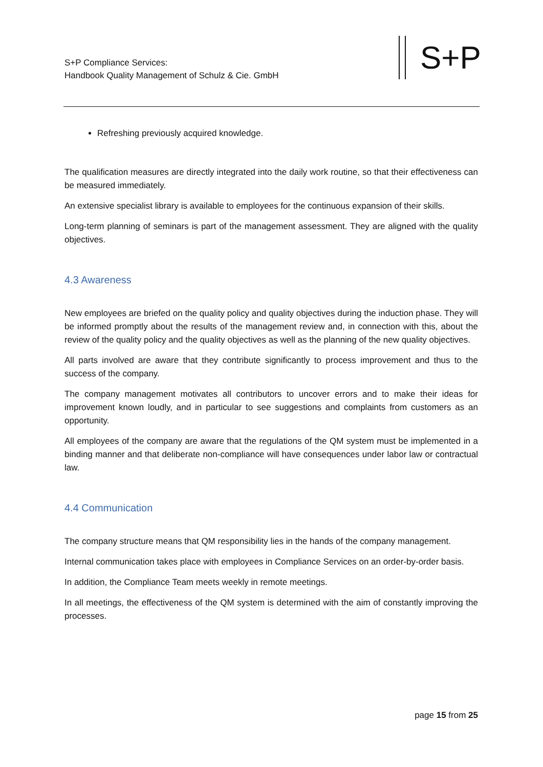S+P Compliance Services:
Handbook Quality Management of Schulz & Cie. GmbH
S+P
Refreshing previously acquired knowledge.
The qualification measures are directly integrated into the daily work routine, so that their effectiveness can be measured immediately.
An extensive specialist library is available to employees for the continuous expansion of their skills.
Long-term planning of seminars is part of the management assessment. They are aligned with the quality objectives.
4.3 Awareness
New employees are briefed on the quality policy and quality objectives during the induction phase. They will be informed promptly about the results of the management review and, in connection with this, about the review of the quality policy and the quality objectives as well as the planning of the new quality objectives.
All parts involved are aware that they contribute significantly to process improvement and thus to the success of the company.
The company management motivates all contributors to uncover errors and to make their ideas for improvement known loudly, and in particular to see suggestions and complaints from customers as an opportunity.
All employees of the company are aware that the regulations of the QM system must be implemented in a binding manner and that deliberate non-compliance will have consequences under labor law or contractual law.
4.4 Communication
The company structure means that QM responsibility lies in the hands of the company management.
Internal communication takes place with employees in Compliance Services on an order-by-order basis.
In addition, the Compliance Team meets weekly in remote meetings.
In all meetings, the effectiveness of the QM system is determined with the aim of constantly improving the processes.
page 15 from 25